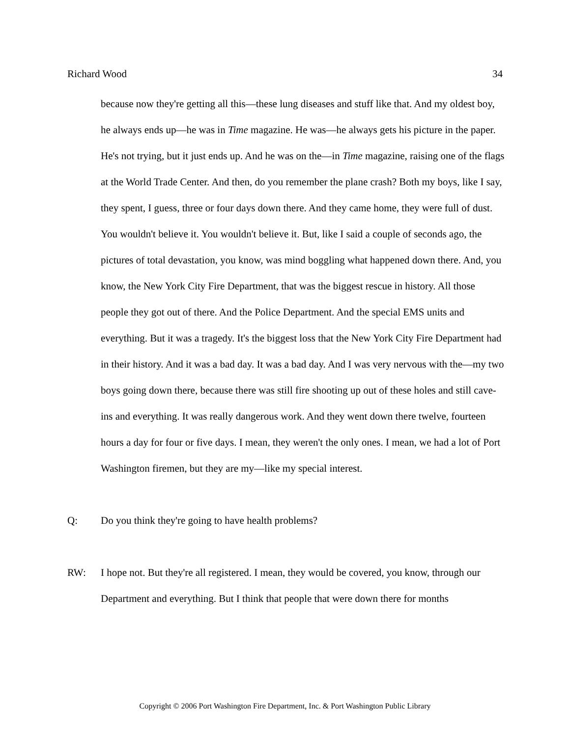Richard Wood 34
because now they're getting all this—these lung diseases and stuff like that. And my oldest boy, he always ends up—he was in Time magazine. He was—he always gets his picture in the paper. He's not trying, but it just ends up. And he was on the—in Time magazine, raising one of the flags at the World Trade Center. And then, do you remember the plane crash? Both my boys, like I say, they spent, I guess, three or four days down there. And they came home, they were full of dust. You wouldn't believe it. You wouldn't believe it. But, like I said a couple of seconds ago, the pictures of total devastation, you know, was mind boggling what happened down there. And, you know, the New York City Fire Department, that was the biggest rescue in history. All those people they got out of there. And the Police Department. And the special EMS units and everything. But it was a tragedy. It's the biggest loss that the New York City Fire Department had in their history. And it was a bad day. It was a bad day. And I was very nervous with the—my two boys going down there, because there was still fire shooting up out of these holes and still cave-ins and everything. It was really dangerous work. And they went down there twelve, fourteen hours a day for four or five days. I mean, they weren't the only ones. I mean, we had a lot of Port Washington firemen, but they are my—like my special interest.
Q: Do you think they're going to have health problems?
RW: I hope not. But they're all registered. I mean, they would be covered, you know, through our Department and everything. But I think that people that were down there for months
Copyright © 2006 Port Washington Fire Department, Inc. & Port Washington Public Library